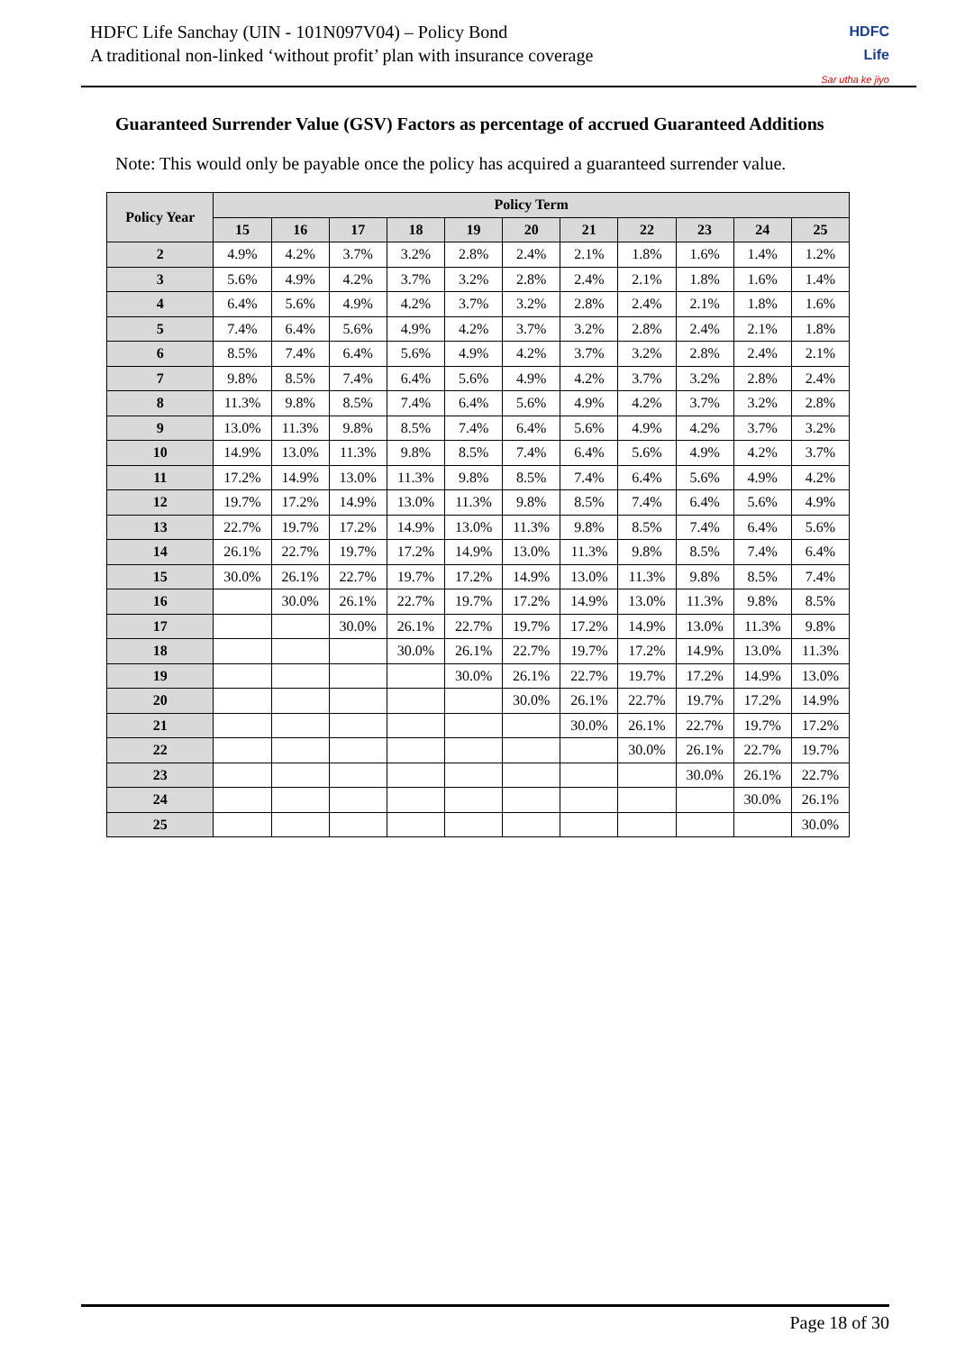HDFC Life Sanchay (UIN - 101N097V04) – Policy Bond
A traditional non-linked ‘without profit’ plan with insurance coverage
HDFC
Life
Sar utha ke jiyo
Guaranteed Surrender Value (GSV) Factors as percentage of accrued Guaranteed Additions
Note: This would only be payable once the policy has acquired a guaranteed surrender value.
| Policy Year | Policy Term | | | | | | | | | | |
| --- | --- | --- | --- | --- | --- | --- | --- | --- | --- | --- | --- |
| | 15 | 16 | 17 | 18 | 19 | 20 | 21 | 22 | 23 | 24 | 25 |
| 2 | 4.9% | 4.2% | 3.7% | 3.2% | 2.8% | 2.4% | 2.1% | 1.8% | 1.6% | 1.4% | 1.2% |
| 3 | 5.6% | 4.9% | 4.2% | 3.7% | 3.2% | 2.8% | 2.4% | 2.1% | 1.8% | 1.6% | 1.4% |
| 4 | 6.4% | 5.6% | 4.9% | 4.2% | 3.7% | 3.2% | 2.8% | 2.4% | 2.1% | 1.8% | 1.6% |
| 5 | 7.4% | 6.4% | 5.6% | 4.9% | 4.2% | 3.7% | 3.2% | 2.8% | 2.4% | 2.1% | 1.8% |
| 6 | 8.5% | 7.4% | 6.4% | 5.6% | 4.9% | 4.2% | 3.7% | 3.2% | 2.8% | 2.4% | 2.1% |
| 7 | 9.8% | 8.5% | 7.4% | 6.4% | 5.6% | 4.9% | 4.2% | 3.7% | 3.2% | 2.8% | 2.4% |
| 8 | 11.3% | 9.8% | 8.5% | 7.4% | 6.4% | 5.6% | 4.9% | 4.2% | 3.7% | 3.2% | 2.8% |
| 9 | 13.0% | 11.3% | 9.8% | 8.5% | 7.4% | 6.4% | 5.6% | 4.9% | 4.2% | 3.7% | 3.2% |
| 10 | 14.9% | 13.0% | 11.3% | 9.8% | 8.5% | 7.4% | 6.4% | 5.6% | 4.9% | 4.2% | 3.7% |
| 11 | 17.2% | 14.9% | 13.0% | 11.3% | 9.8% | 8.5% | 7.4% | 6.4% | 5.6% | 4.9% | 4.2% |
| 12 | 19.7% | 17.2% | 14.9% | 13.0% | 11.3% | 9.8% | 8.5% | 7.4% | 6.4% | 5.6% | 4.9% |
| 13 | 22.7% | 19.7% | 17.2% | 14.9% | 13.0% | 11.3% | 9.8% | 8.5% | 7.4% | 6.4% | 5.6% |
| 14 | 26.1% | 22.7% | 19.7% | 17.2% | 14.9% | 13.0% | 11.3% | 9.8% | 8.5% | 7.4% | 6.4% |
| 15 | 30.0% | 26.1% | 22.7% | 19.7% | 17.2% | 14.9% | 13.0% | 11.3% | 9.8% | 8.5% | 7.4% |
| 16 | | 30.0% | 26.1% | 22.7% | 19.7% | 17.2% | 14.9% | 13.0% | 11.3% | 9.8% | 8.5% |
| 17 | | | 30.0% | 26.1% | 22.7% | 19.7% | 17.2% | 14.9% | 13.0% | 11.3% | 9.8% |
| 18 | | | | 30.0% | 26.1% | 22.7% | 19.7% | 17.2% | 14.9% | 13.0% | 11.3% |
| 19 | | | | | 30.0% | 26.1% | 22.7% | 19.7% | 17.2% | 14.9% | 13.0% |
| 20 | | | | | | 30.0% | 26.1% | 22.7% | 19.7% | 17.2% | 14.9% |
| 21 | | | | | | | 30.0% | 26.1% | 22.7% | 19.7% | 17.2% |
| 22 | | | | | | | | 30.0% | 26.1% | 22.7% | 19.7% |
| 23 | | | | | | | | | 30.0% | 26.1% | 22.7% |
| 24 | | | | | | | | | | 30.0% | 26.1% |
| 25 | | | | | | | | | | | 30.0% |
Page 18 of 30